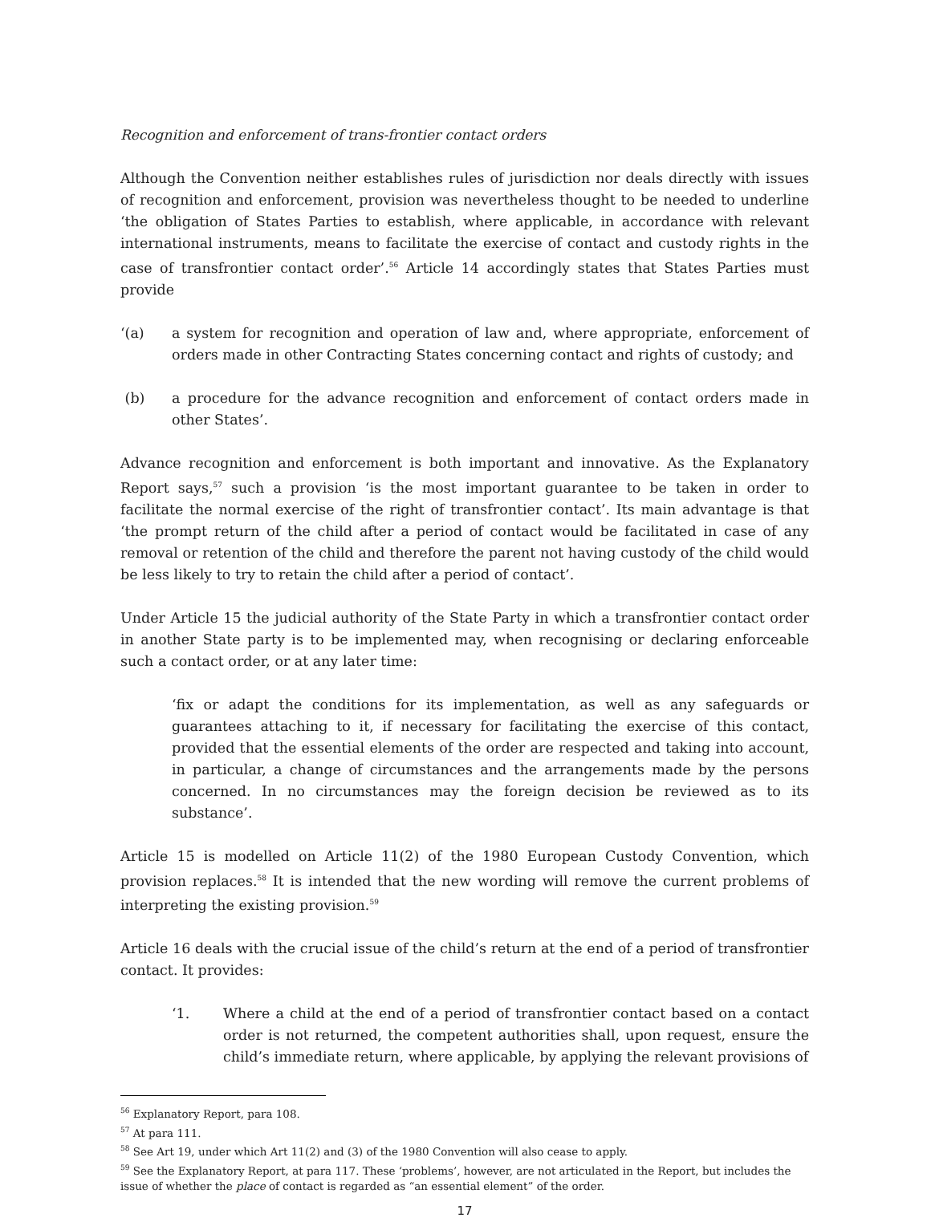Recognition and enforcement of trans-frontier contact orders
Although the Convention neither establishes rules of jurisdiction nor deals directly with issues of recognition and enforcement, provision was nevertheless thought to be needed to underline ‘the obligation of States Parties to establish, where applicable, in accordance with relevant international instruments, means to facilitate the exercise of contact and custody rights in the case of transfrontier contact order’.<sup>56</sup> Article 14 accordingly states that States Parties must provide
‘(a) a system for recognition and operation of law and, where appropriate, enforcement of orders made in other Contracting States concerning contact and rights of custody; and
(b) a procedure for the advance recognition and enforcement of contact orders made in other States’.
Advance recognition and enforcement is both important and innovative. As the Explanatory Report says,<sup>57</sup> such a provision ‘is the most important guarantee to be taken in order to facilitate the normal exercise of the right of transfrontier contact’. Its main advantage is that ‘the prompt return of the child after a period of contact would be facilitated in case of any removal or retention of the child and therefore the parent not having custody of the child would be less likely to try to retain the child after a period of contact’.
Under Article 15 the judicial authority of the State Party in which a transfrontier contact order in another State party is to be implemented may, when recognising or declaring enforceable such a contact order, or at any later time:
‘fix or adapt the conditions for its implementation, as well as any safeguards or guarantees attaching to it, if necessary for facilitating the exercise of this contact, provided that the essential elements of the order are respected and taking into account, in particular, a change of circumstances and the arrangements made by the persons concerned. In no circumstances may the foreign decision be reviewed as to its substance’.
Article 15 is modelled on Article 11(2) of the 1980 European Custody Convention, which provision replaces.<sup>58</sup> It is intended that the new wording will remove the current problems of interpreting the existing provision.<sup>59</sup>
Article 16 deals with the crucial issue of the child’s return at the end of a period of transfrontier contact. It provides:
‘1. Where a child at the end of a period of transfrontier contact based on a contact order is not returned, the competent authorities shall, upon request, ensure the child’s immediate return, where applicable, by applying the relevant provisions of
<sup>56</sup> Explanatory Report, para 108.
<sup>57</sup> At para 111.
<sup>58</sup> See Art 19, under which Art 11(2) and (3) of the 1980 Convention will also cease to apply.
<sup>59</sup> See the Explanatory Report, at para 117. These ‘problems’, however, are not articulated in the Report, but includes the issue of whether the place of contact is regarded as “an essential element” of the order.
17